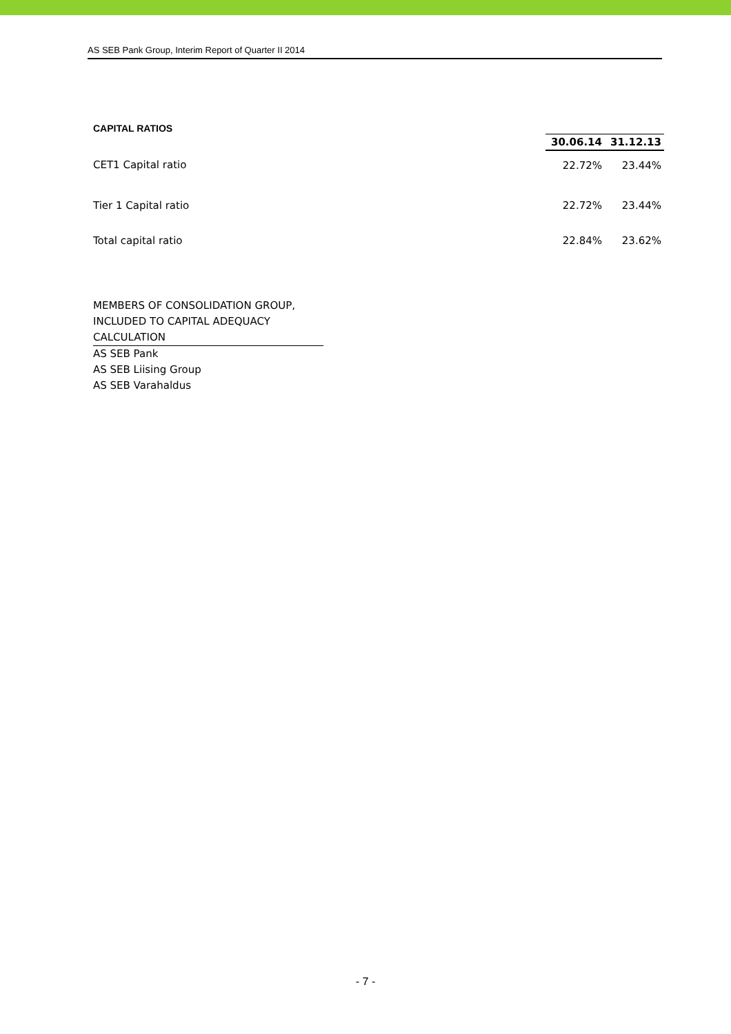AS SEB Pank Group, Interim Report of Quarter II 2014
CAPITAL RATIOS
| | 30.06.14 | 31.12.13 |
| CET1 Capital ratio | 22.72% | 23.44% |
| Tier 1 Capital ratio | 22.72% | 23.44% |
| Total capital ratio | 22.84% | 23.62% |
MEMBERS OF CONSOLIDATION GROUP,
INCLUDED TO CAPITAL ADEQUACY
CALCULATION
AS SEB Pank
AS SEB Liising Group
AS SEB Varahaldus
- 7 -